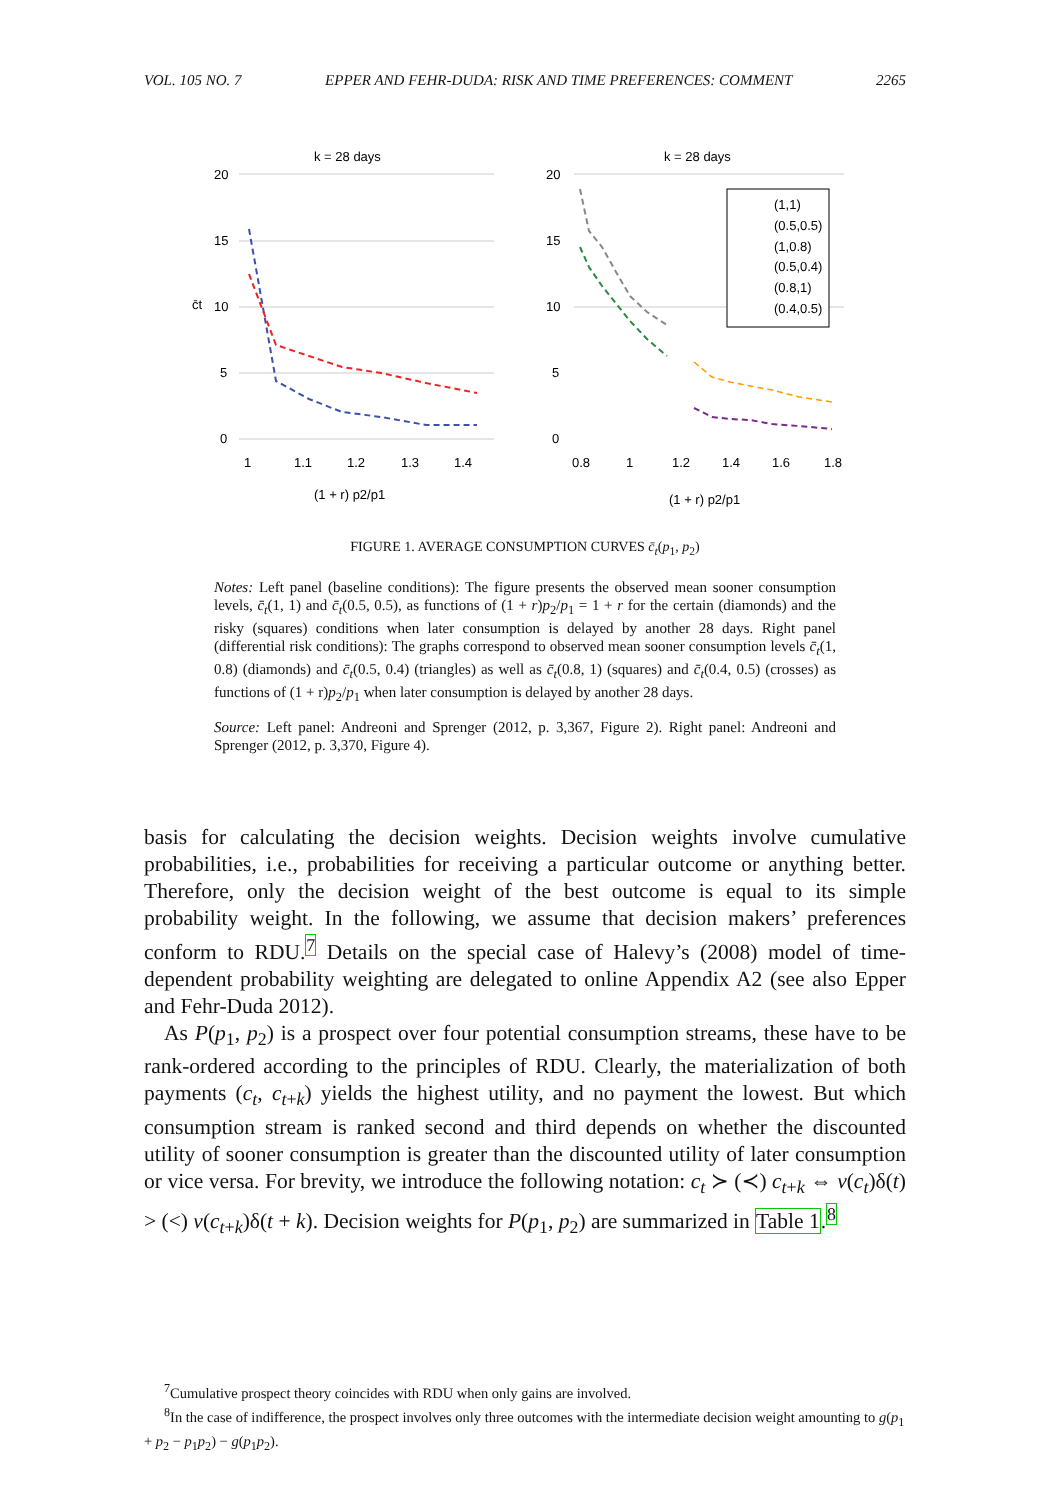VOL. 105 NO. 7 EPPER AND FEHR-DUDA: RISK AND TIME PREFERENCES: COMMENT 2265
k = 28 days
20
15
10
5
0
c̄t
1
1.1
1.2
1.3
1.4
(1 + r) p2/p1
k = 28 days
20
15
10
5
0
(1,1)
(0.5,0.5)
(1,0.8)
(0.5,0.4)
(0.8,1)
(0.4,0.5)
0.8
1
1.2
1.4
1.6
1.8
(1 + r) p2/p1
FIGURE 1. AVERAGE CONSUMPTION CURVES c̄<sub>t</sub>(p<sub>1</sub>, p<sub>2</sub>)
Notes: Left panel (baseline conditions): The figure presents the observed mean sooner consumption levels, c̄<sub>t</sub>(1, 1) and c̄<sub>t</sub>(0.5, 0.5), as functions of (1 + r)p<sub>2</sub>/p<sub>1</sub> = 1 + r for the certain (diamonds) and the risky (squares) conditions when later consumption is delayed by another 28 days. Right panel (differential risk conditions): The graphs correspond to observed mean sooner consumption levels c̄<sub>t</sub>(1, 0.8) (diamonds) and c̄<sub>t</sub>(0.5, 0.4) (triangles) as well as c̄<sub>t</sub>(0.8, 1) (squares) and c̄<sub>t</sub>(0.4, 0.5) (crosses) as functions of (1 + r)p<sub>2</sub>/p<sub>1</sub> when later consumption is delayed by another 28 days.
Source: Left panel: Andreoni and Sprenger (2012, p. 3,367, Figure 2). Right panel: Andreoni and Sprenger (2012, p. 3,370, Figure 4).
basis for calculating the decision weights. Decision weights involve cumulative probabilities, i.e., probabilities for receiving a particular outcome or anything better. Therefore, only the decision weight of the best outcome is equal to its simple probability weight. In the following, we assume that decision makers’ preferences conform to RDU.<sup>7</sup> Details on the special case of Halevy’s (2008) model of time-dependent probability weighting are delegated to online Appendix A2 (see also Epper and Fehr-Duda 2012).
As P(p<sub>1</sub>, p<sub>2</sub>) is a prospect over four potential consumption streams, these have to be rank-ordered according to the principles of RDU. Clearly, the materialization of both payments (c<sub>t</sub>, c<sub>t+k</sub>) yields the highest utility, and no payment the lowest. But which consumption stream is ranked second and third depends on whether the discounted utility of sooner consumption is greater than the discounted utility of later consumption or vice versa. For brevity, we introduce the following notation: c<sub>t</sub> ≻ (≺) c<sub>t+k</sub> ⇔ v(c<sub>t</sub>)δ(t) > (<) v(c<sub>t+k</sub>)δ(t + k). Decision weights for P(p<sub>1</sub>, p<sub>2</sub>) are summarized in Table 1.<sup>8</sup>
<sup>7</sup> Cumulative prospect theory coincides with RDU when only gains are involved.
<sup>8</sup> In the case of indifference, the prospect involves only three outcomes with the intermediate decision weight amounting to g(p<sub>1</sub> + p<sub>2</sub> − p<sub>1</sub>p<sub>2</sub>) − g(p<sub>1</sub>p<sub>2</sub>).